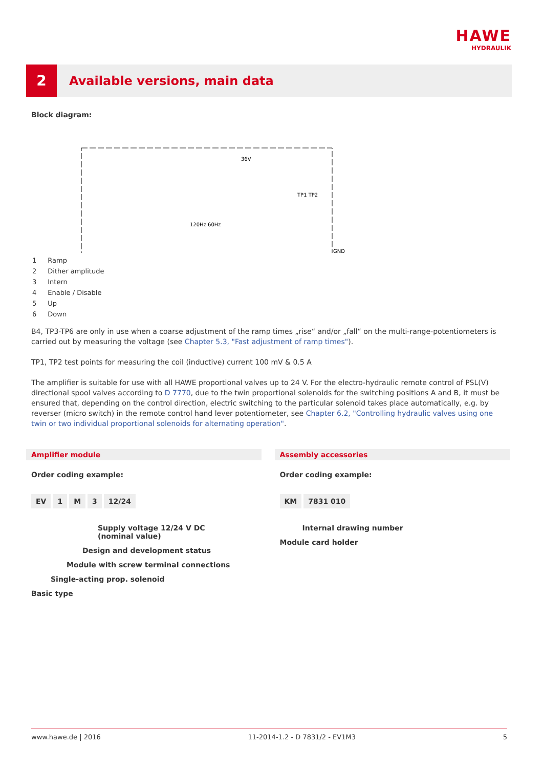HAWE
HYDRAULIK
2
Available versions, main data
Block diagram:
36V
TP1 TP2
120Hz 60Hz
GND
| 1 | Ramp |
| 2 | Dither amplitude |
| 3 | Intern |
| 4 | Enable / Disable |
| 5 | Up |
| 6 | Down |
B4, TP3-TP6 are only in use when a coarse adjustment of the ramp times „rise“ and/or „fall“ on the multi-range-potentiometers is carried out by measuring the voltage (see Chapter 5.3, "Fast adjustment of ramp times").
TP1, TP2 test points for measuring the coil (inductive) current 100 mV & 0.5 A
The amplifier is suitable for use with all HAWE proportional valves up to 24 V. For the electro-hydraulic remote control of PSL(V) directional spool valves according to D 7770, due to the twin proportional solenoids for the switching positions A and B, it must be ensured that, depending on the control direction, electric switching to the particular solenoid takes place automatically, e.g. by reverser (micro switch) in the remote control hand lever potentiometer, see Chapter 6.2, "Controlling hydraulic valves using one twin or two individual proportional solenoids for alternating operation".
Amplifier module
Order coding example:
| EV | 1 | M | 3 | 12/24 |
Supply voltage 12/24 V DC
(nominal value)
Design and development status
Module with screw terminal connections
Single-acting prop. solenoid
Basic type
Assembly accessories
Order coding example:
| KM | 7831 010 |
Internal drawing number
Module card holder
www.hawe.de | 2016 11-2014-1.2 - D 7831/2 - EV1M3 5